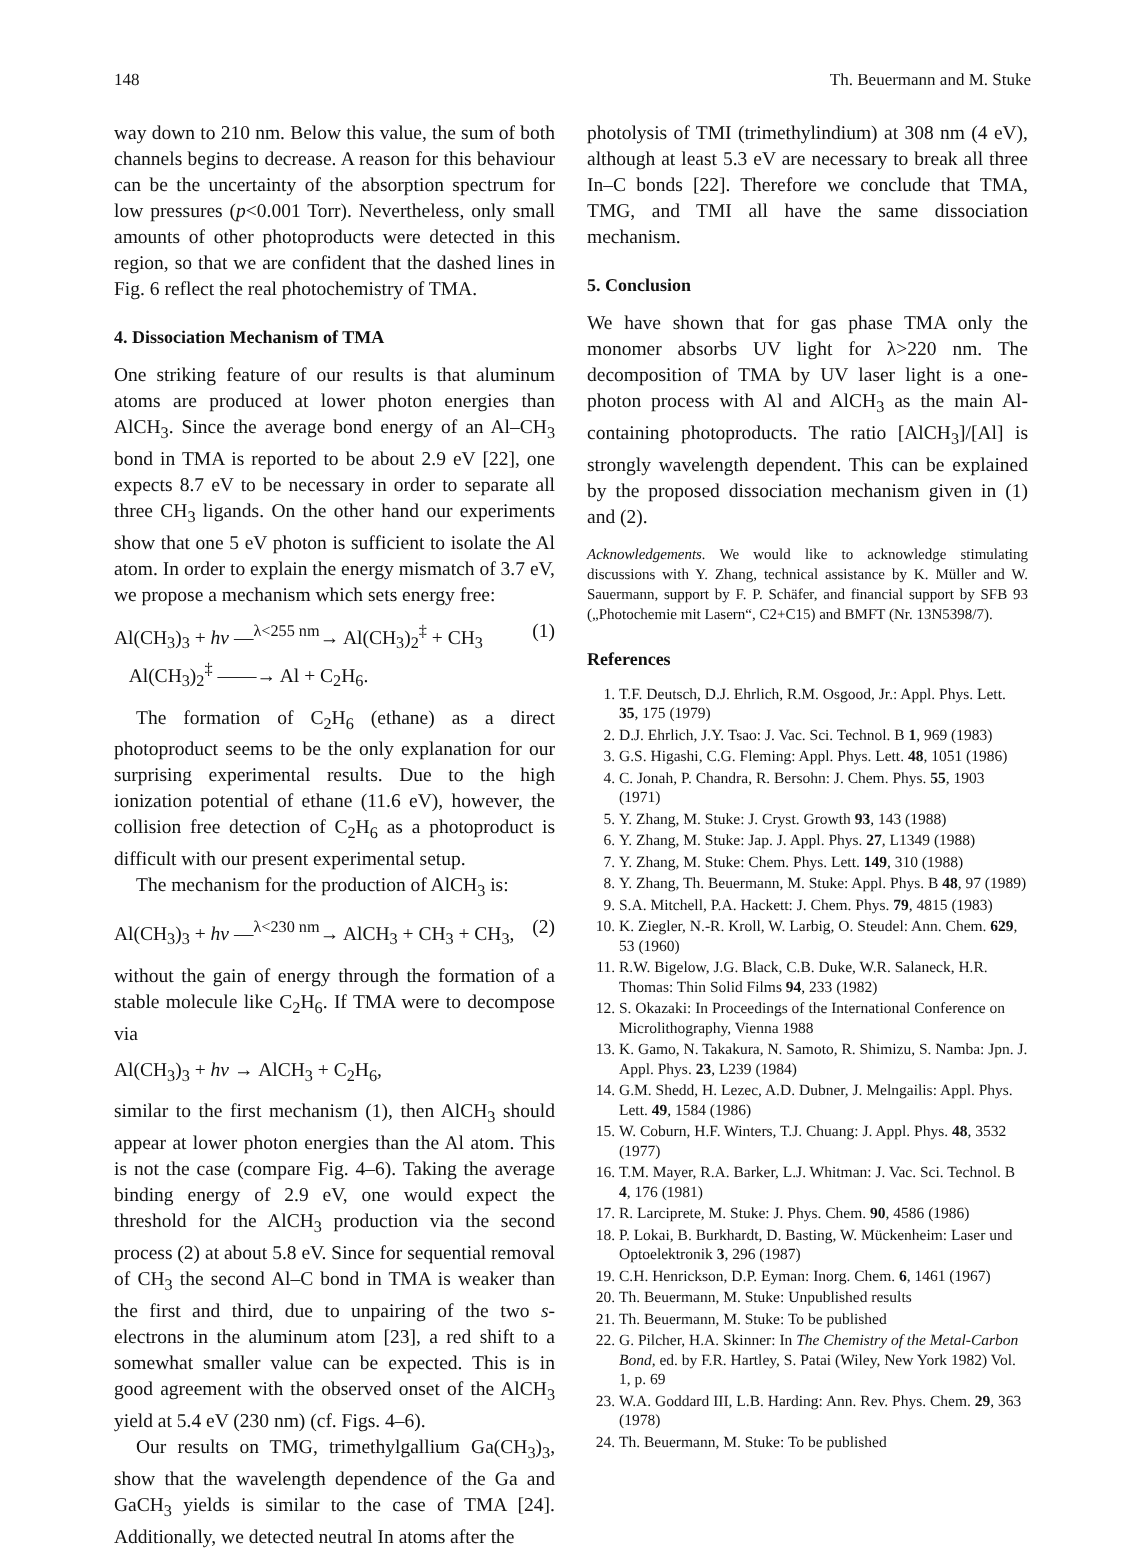148 Th. Beuermann and M. Stuke
way down to 210 nm. Below this value, the sum of both channels begins to decrease. A reason for this behaviour can be the uncertainty of the absorption spectrum for low pressures (p<0.001 Torr). Nevertheless, only small amounts of other photoproducts were detected in this region, so that we are confident that the dashed lines in Fig. 6 reflect the real photochemistry of TMA.
4. Dissociation Mechanism of TMA
One striking feature of our results is that aluminum atoms are produced at lower photon energies than AlCH<sub>3</sub>. Since the average bond energy of an Al–CH<sub>3</sub> bond in TMA is reported to be about 2.9 eV [22], one expects 8.7 eV to be necessary in order to separate all three CH<sub>3</sub> ligands. On the other hand our experiments show that one 5 eV photon is sufficient to isolate the Al atom. In order to explain the energy mismatch of 3.7 eV, we propose a mechanism which sets energy free:
Al(CH<sub>3</sub>)<sub>3</sub> + hν —<sup>λ<255 nm</sup>→ Al(CH<sub>3</sub>)<sub>2</sub><sup>‡</sup> + CH<sub>3</sub>
Al(CH<sub>3</sub>)<sub>2</sub><sup>‡</sup> ——→ Al + C<sub>2</sub>H<sub>6</sub>.
(1)
The formation of C<sub>2</sub>H<sub>6</sub> (ethane) as a direct photoproduct seems to be the only explanation for our surprising experimental results. Due to the high ionization potential of ethane (11.6 eV), however, the collision free detection of C<sub>2</sub>H<sub>6</sub> as a photoproduct is difficult with our present experimental setup.
The mechanism for the production of AlCH<sub>3</sub> is:
Al(CH<sub>3</sub>)<sub>3</sub> + hν —<sup>λ<230 nm</sup>→ AlCH<sub>3</sub> + CH<sub>3</sub> + CH<sub>3</sub>,
(2)
without the gain of energy through the formation of a stable molecule like C<sub>2</sub>H<sub>6</sub>. If TMA were to decompose via
Al(CH<sub>3</sub>)<sub>3</sub> + hν → AlCH<sub>3</sub> + C<sub>2</sub>H<sub>6</sub>,
similar to the first mechanism (1), then AlCH<sub>3</sub> should appear at lower photon energies than the Al atom. This is not the case (compare Fig. 4–6). Taking the average binding energy of 2.9 eV, one would expect the threshold for the AlCH<sub>3</sub> production via the second process (2) at about 5.8 eV. Since for sequential removal of CH<sub>3</sub> the second Al–C bond in TMA is weaker than the first and third, due to unpairing of the two s-electrons in the aluminum atom [23], a red shift to a somewhat smaller value can be expected. This is in good agreement with the observed onset of the AlCH<sub>3</sub> yield at 5.4 eV (230 nm) (cf. Figs. 4–6).
Our results on TMG, trimethylgallium Ga(CH<sub>3</sub>)<sub>3</sub>, show that the wavelength dependence of the Ga and GaCH<sub>3</sub> yields is similar to the case of TMA [24]. Additionally, we detected neutral In atoms after the
photolysis of TMI (trimethylindium) at 308 nm (4 eV), although at least 5.3 eV are necessary to break all three In–C bonds [22]. Therefore we conclude that TMA, TMG, and TMI all have the same dissociation mechanism.
5. Conclusion
We have shown that for gas phase TMA only the monomer absorbs UV light for λ>220 nm. The decomposition of TMA by UV laser light is a one-photon process with Al and AlCH<sub>3</sub> as the main Al-containing photoproducts. The ratio [AlCH<sub>3</sub>]/[Al] is strongly wavelength dependent. This can be explained by the proposed dissociation mechanism given in (1) and (2).
Acknowledgements. We would like to acknowledge stimulating discussions with Y. Zhang, technical assistance by K. Müller and W. Sauermann, support by F. P. Schäfer, and financial support by SFB 93 („Photochemie mit Lasern“, C2+C15) and BMFT (Nr. 13N5398/7).
References
1. T.F. Deutsch, D.J. Ehrlich, R.M. Osgood, Jr.: Appl. Phys. Lett. 35, 175 (1979)
2. D.J. Ehrlich, J.Y. Tsao: J. Vac. Sci. Technol. B 1, 969 (1983)
3. G.S. Higashi, C.G. Fleming: Appl. Phys. Lett. 48, 1051 (1986)
4. C. Jonah, P. Chandra, R. Bersohn: J. Chem. Phys. 55, 1903 (1971)
5. Y. Zhang, M. Stuke: J. Cryst. Growth 93, 143 (1988)
6. Y. Zhang, M. Stuke: Jap. J. Appl. Phys. 27, L1349 (1988)
7. Y. Zhang, M. Stuke: Chem. Phys. Lett. 149, 310 (1988)
8. Y. Zhang, Th. Beuermann, M. Stuke: Appl. Phys. B 48, 97 (1989)
9. S.A. Mitchell, P.A. Hackett: J. Chem. Phys. 79, 4815 (1983)
10. K. Ziegler, N.-R. Kroll, W. Larbig, O. Steudel: Ann. Chem. 629, 53 (1960)
11. R.W. Bigelow, J.G. Black, C.B. Duke, W.R. Salaneck, H.R. Thomas: Thin Solid Films 94, 233 (1982)
12. S. Okazaki: In Proceedings of the International Conference on Microlithography, Vienna 1988
13. K. Gamo, N. Takakura, N. Samoto, R. Shimizu, S. Namba: Jpn. J. Appl. Phys. 23, L239 (1984)
14. G.M. Shedd, H. Lezec, A.D. Dubner, J. Melngailis: Appl. Phys. Lett. 49, 1584 (1986)
15. W. Coburn, H.F. Winters, T.J. Chuang: J. Appl. Phys. 48, 3532 (1977)
16. T.M. Mayer, R.A. Barker, L.J. Whitman: J. Vac. Sci. Technol. B 4, 176 (1981)
17. R. Larciprete, M. Stuke: J. Phys. Chem. 90, 4586 (1986)
18. P. Lokai, B. Burkhardt, D. Basting, W. Mückenheim: Laser und Optoelektronik 3, 296 (1987)
19. C.H. Henrickson, D.P. Eyman: Inorg. Chem. 6, 1461 (1967)
20. Th. Beuermann, M. Stuke: Unpublished results
21. Th. Beuermann, M. Stuke: To be published
22. G. Pilcher, H.A. Skinner: In The Chemistry of the Metal-Carbon Bond, ed. by F.R. Hartley, S. Patai (Wiley, New York 1982) Vol. 1, p. 69
23. W.A. Goddard III, L.B. Harding: Ann. Rev. Phys. Chem. 29, 363 (1978)
24. Th. Beuermann, M. Stuke: To be published